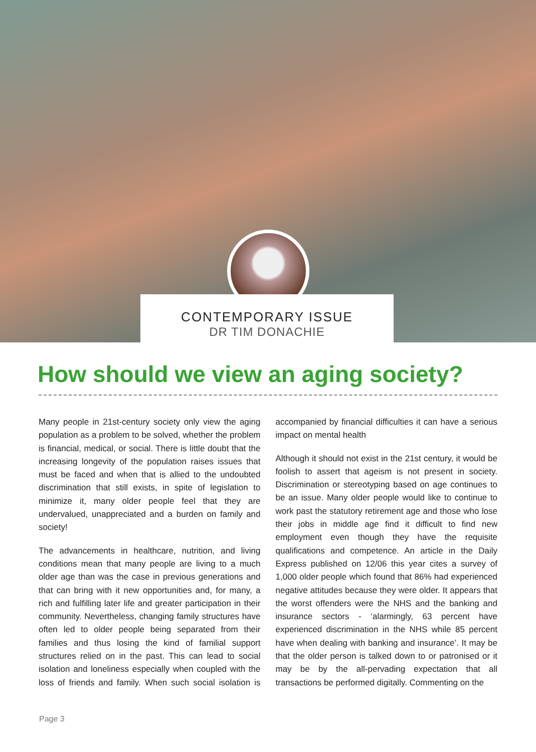CONTEMPORARY ISSUE
DR TIM DONACHIE
How should we view an aging society?
Many people in 21st-century society only view the aging population as a problem to be solved, whether the problem is financial, medical, or social. There is little doubt that the increasing longevity of the population raises issues that must be faced and when that is allied to the undoubted discrimination that still exists, in spite of legislation to minimize it, many older people feel that they are undervalued, unappreciated and a burden on family and society!
The advancements in healthcare, nutrition, and living conditions mean that many people are living to a much older age than was the case in previous generations and that can bring with it new opportunities and, for many, a rich and fulfilling later life and greater participation in their community. Nevertheless, changing family structures have often led to older people being separated from their families and thus losing the kind of familial support structures relied on in the past. This can lead to social isolation and loneliness especially when coupled with the loss of friends and family. When such social isolation is accompanied by financial difficulties it can have a serious impact on mental health
Although it should not exist in the 21st century, it would be foolish to assert that ageism is not present in society. Discrimination or stereotyping based on age continues to be an issue. Many older people would like to continue to work past the statutory retirement age and those who lose their jobs in middle age find it difficult to find new employment even though they have the requisite qualifications and competence. An article in the Daily Express published on 12/06 this year cites a survey of 1,000 older people which found that 86% had experienced negative attitudes because they were older. It appears that the worst offenders were the NHS and the banking and insurance sectors - ‘alarmingly, 63 percent have experienced discrimination in the NHS while 85 percent have when dealing with banking and insurance’. It may be that the older person is talked down to or patronised or it may be by the all-pervading expectation that all transactions be performed digitally. Commenting on the
Page 3